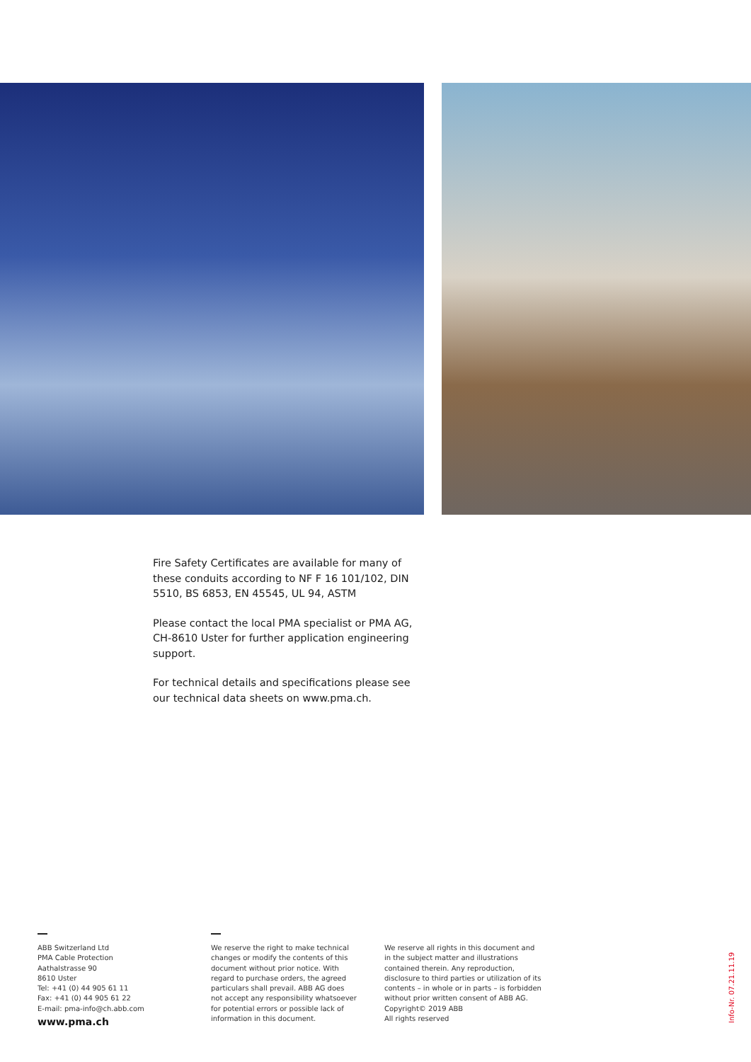Fire Safety Certificates are available for many of these conduits according to NF F 16 101/102, DIN 5510, BS 6853, EN 45545, UL 94, ASTM
Please contact the local PMA specialist or PMA AG, CH-8610 Uster for further application engineering support.
For technical details and specifications please see our technical data sheets on www.pma.ch.
ABB Switzerland Ltd
PMA Cable Protection
Aathalstrasse 90
8610 Uster
Tel: +41 (0) 44 905 61 11
Fax: +41 (0) 44 905 61 22
E-mail: pma-info@ch.abb.com
www.pma.ch
We reserve the right to make technical
changes or modify the contents of this
document without prior notice. With
regard to purchase orders, the agreed
particulars shall prevail. ABB AG does
not accept any responsibility whatsoever
for potential errors or possible lack of
information in this document.
We reserve all rights in this document and
in the subject matter and illustrations
contained therein. Any reproduction,
disclosure to third parties or utilization of its
contents – in whole or in parts – is forbidden
without prior written consent of ABB AG.
Copyright© 2019 ABB
All rights reserved
Info-Nr. 07.21.11.19